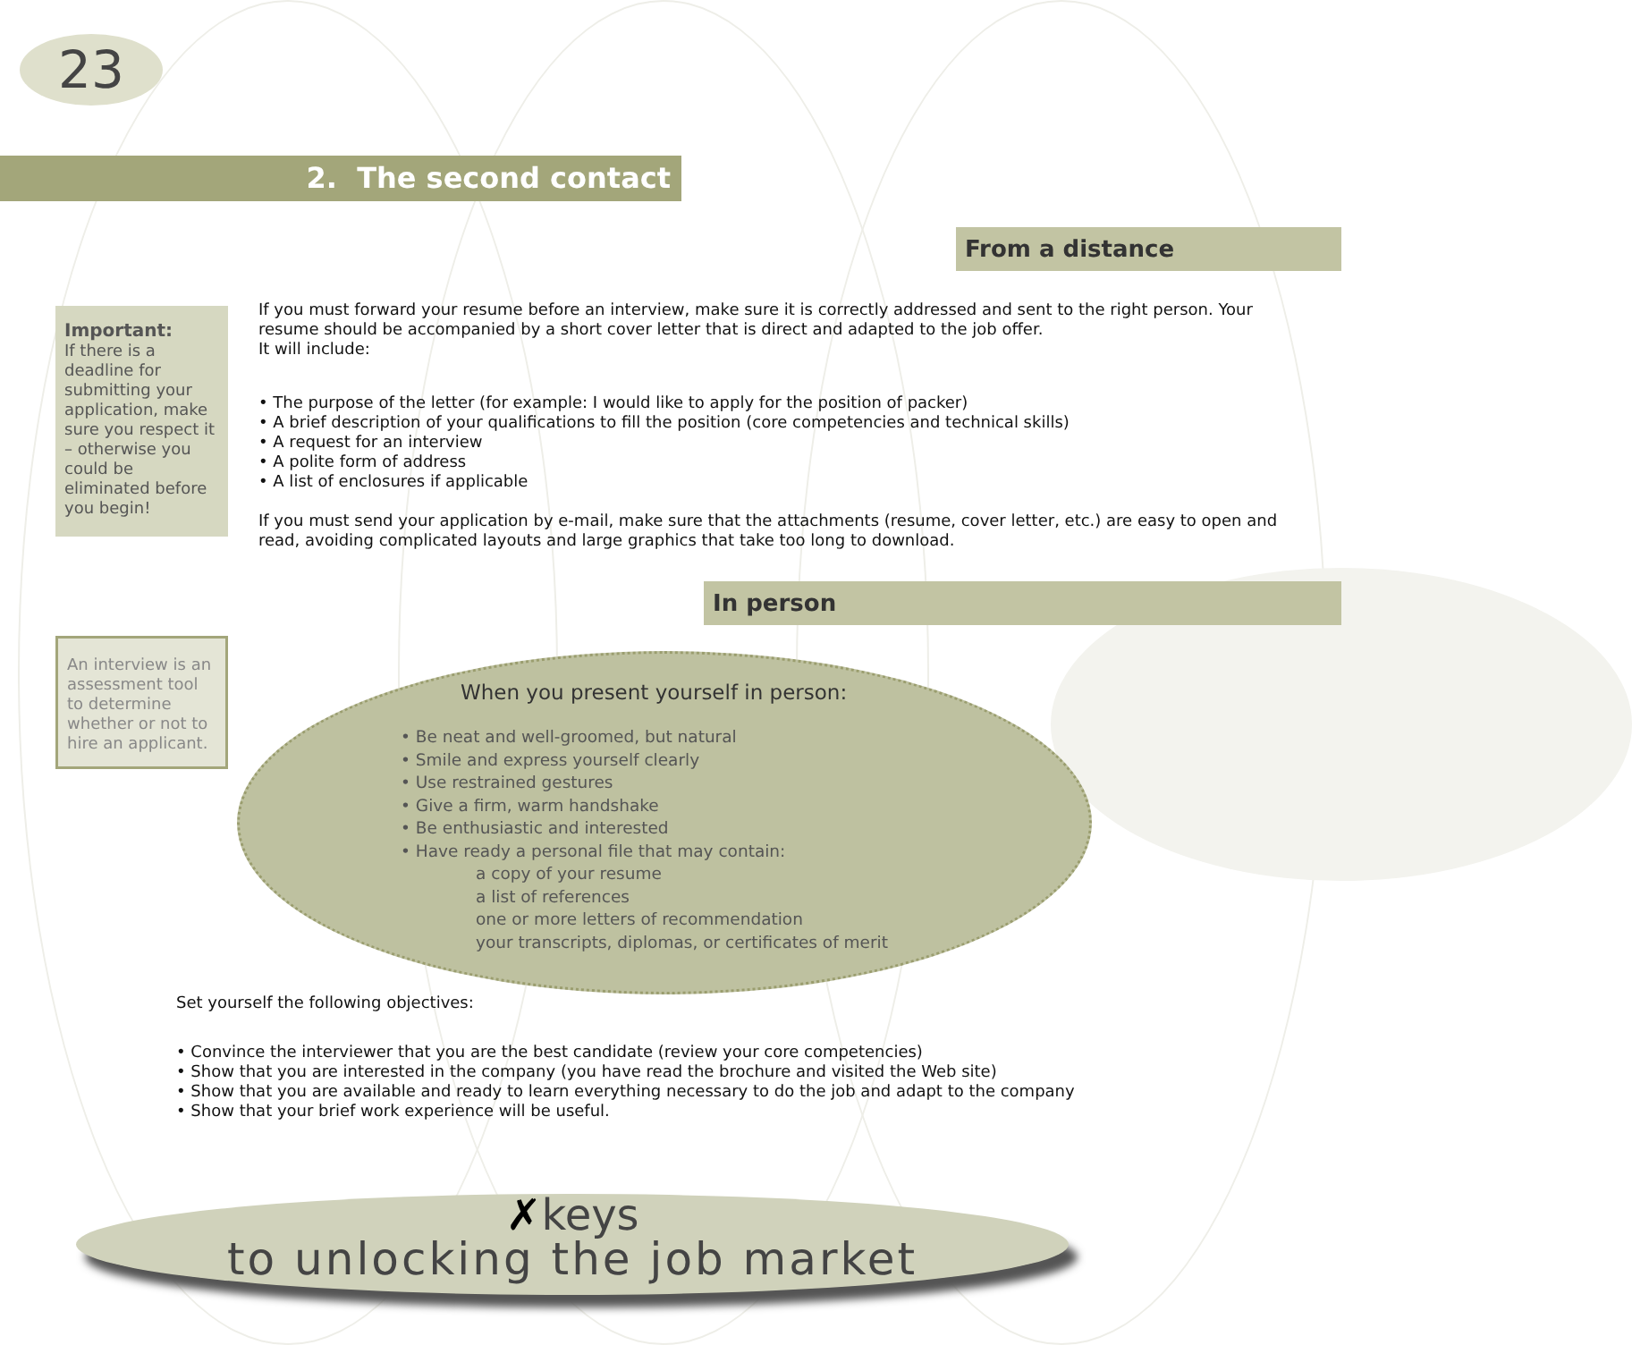23
2. The second contact
From a distance
Important:
If there is a deadline for submitting your application, make sure you respect it – otherwise you could be eliminated before you begin!
If you must forward your resume before an interview, make sure it is correctly addressed and sent to the right person. Your resume should be accompanied by a short cover letter that is direct and adapted to the job offer.
It will include:
• The purpose of the letter (for example: I would like to apply for the position of packer)
• A brief description of your qualifications to fill the position (core competencies and technical skills)
• A request for an interview
• A polite form of address
• A list of enclosures if applicable
If you must send your application by e-mail, make sure that the attachments (resume, cover letter, etc.) are easy to open and read, avoiding complicated layouts and large graphics that take too long to download.
In person
An interview is an assessment tool to determine whether or not to hire an applicant.
When you present yourself in person:
• Be neat and well-groomed, but natural
• Smile and express yourself clearly
• Use restrained gestures
• Give a firm, warm handshake
• Be enthusiastic and interested
• Have ready a personal file that may contain:
a copy of your resume
a list of references
one or more letters of recommendation
your transcripts, diplomas, or certificates of merit
Set yourself the following objectives:
• Convince the interviewer that you are the best candidate (review your core competencies)
• Show that you are interested in the company (you have read the brochure and visited the Web site)
• Show that you are available and ready to learn everything necessary to do the job and adapt to the company
• Show that your brief work experience will be useful.
✗keys
to unlocking the job market